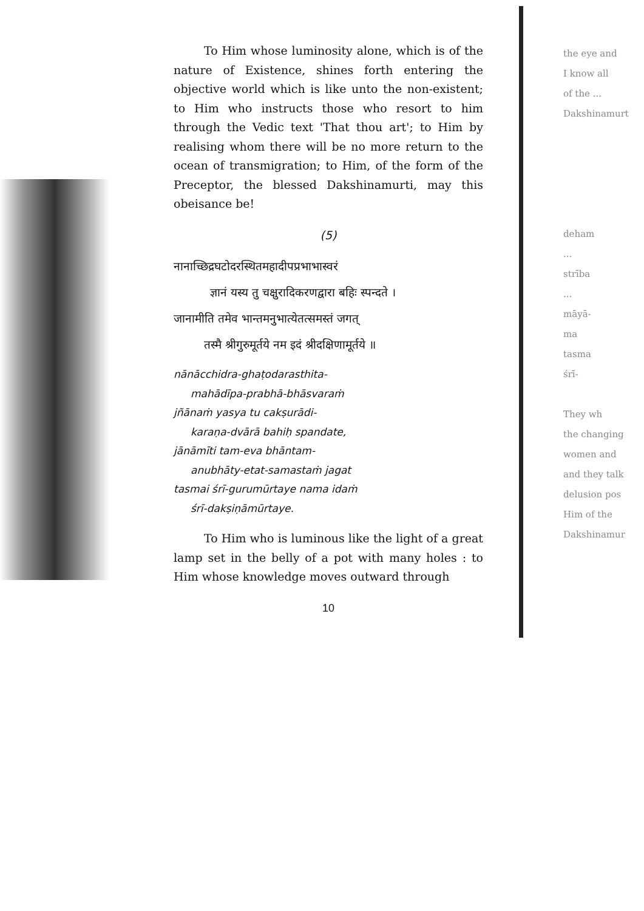To Him whose luminosity alone, which is of the nature of Existence, shines forth entering the objective world which is like unto the non-existent; to Him who instructs those who resort to him through the Vedic text 'That thou art'; to Him by realising whom there will be no more return to the ocean of transmigration; to Him, of the form of the Preceptor, the blessed Dakshinamurti, may this obeisance be!
(5)
नानाच्छिद्रघटोदरस्थितमहादीपप्रभाभास्वरं
ज्ञानं यस्य तु चक्षुरादिकरणद्वारा बहिः स्पन्दते ।
जानामीति तमेव भान्तमनुभात्येतत्समस्तं जगत्
तस्मै श्रीगुरुमूर्तये नम इदं श्रीदक्षिणामूर्तये ॥
nānācchidra-ghaṭodarasthita-
mahādīpa-prabhā-bhāsvaraṁ
jñānaṁ yasya tu cakṣurādi-
karaṇa-dvārā bahiḥ spandate,
jānāmīti tam-eva bhāntam-
anubhāty-etat-samastaṁ jagat
tasmai śrī-gurumūrtaye nama idaṁ
śrī-dakṣiṇāmūrtaye.
To Him who is luminous like the light of a great lamp set in the belly of a pot with many holes : to Him whose knowledge moves outward through
10
the eye and
I know all
of the ...
Dakshinamurt
deham
...
strība
...
māyā-
ma
tasma
śrī-
They wh
the changing
women and
and they talk
delusion pos
Him of the
Dakshinamur